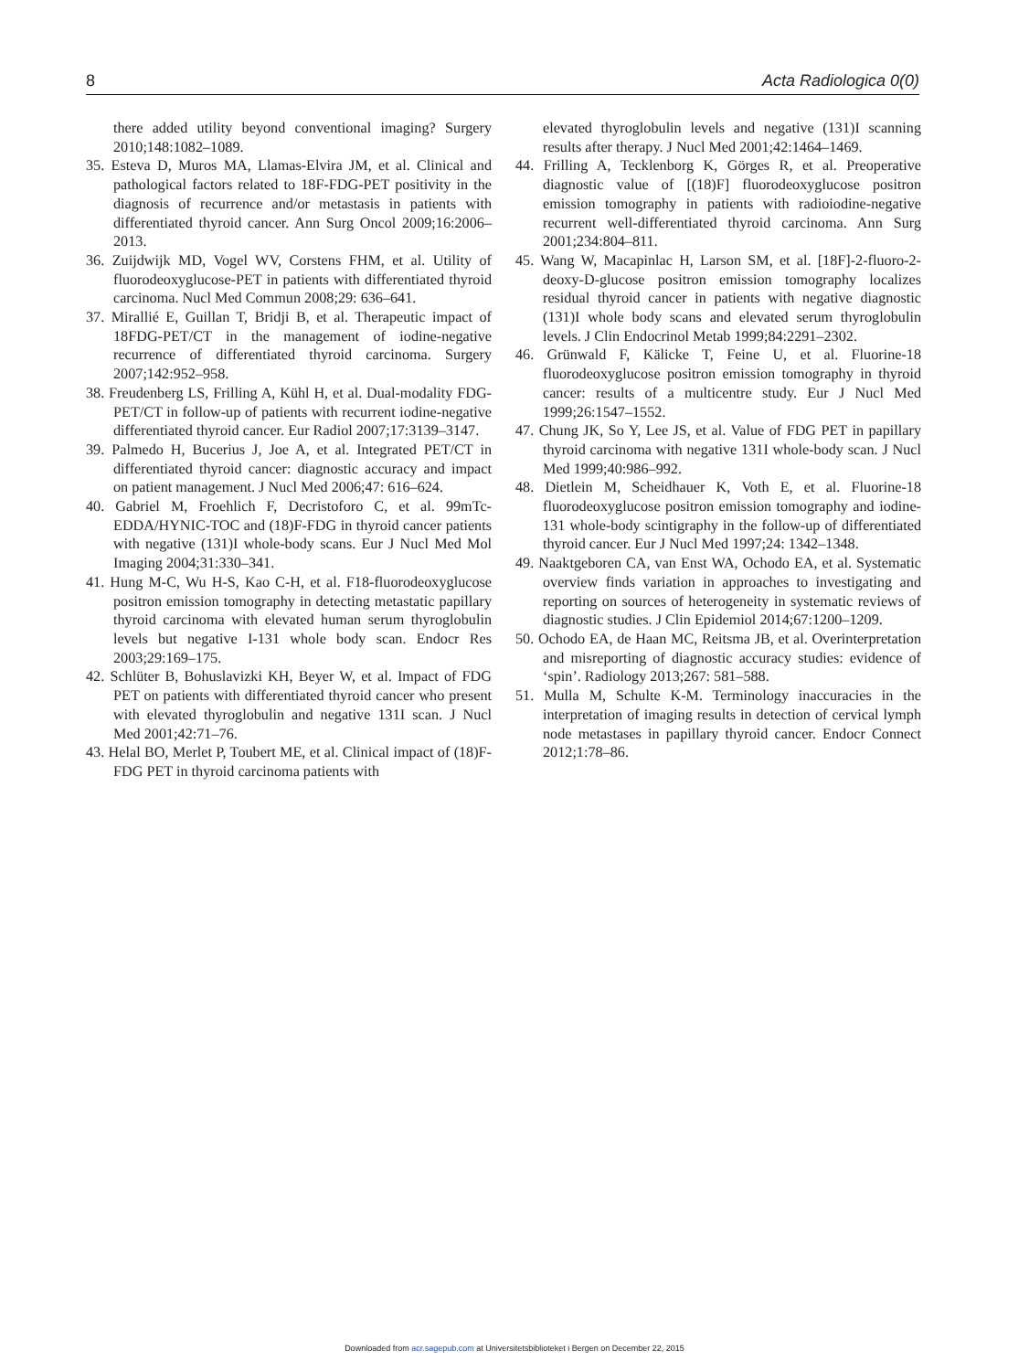8 Acta Radiologica 0(0)
there added utility beyond conventional imaging? Surgery 2010;148:1082–1089.
35. Esteva D, Muros MA, Llamas-Elvira JM, et al. Clinical and pathological factors related to 18F-FDG-PET positivity in the diagnosis of recurrence and/or metastasis in patients with differentiated thyroid cancer. Ann Surg Oncol 2009;16:2006–2013.
36. Zuijdwijk MD, Vogel WV, Corstens FHM, et al. Utility of fluorodeoxyglucose-PET in patients with differentiated thyroid carcinoma. Nucl Med Commun 2008;29: 636–641.
37. Mirallié E, Guillan T, Bridji B, et al. Therapeutic impact of 18FDG-PET/CT in the management of iodine-negative recurrence of differentiated thyroid carcinoma. Surgery 2007;142:952–958.
38. Freudenberg LS, Frilling A, Kühl H, et al. Dual-modality FDG-PET/CT in follow-up of patients with recurrent iodine-negative differentiated thyroid cancer. Eur Radiol 2007;17:3139–3147.
39. Palmedo H, Bucerius J, Joe A, et al. Integrated PET/CT in differentiated thyroid cancer: diagnostic accuracy and impact on patient management. J Nucl Med 2006;47: 616–624.
40. Gabriel M, Froehlich F, Decristoforo C, et al. 99mTc-EDDA/HYNIC-TOC and (18)F-FDG in thyroid cancer patients with negative (131)I whole-body scans. Eur J Nucl Med Mol Imaging 2004;31:330–341.
41. Hung M-C, Wu H-S, Kao C-H, et al. F18-fluorodeoxyglucose positron emission tomography in detecting metastatic papillary thyroid carcinoma with elevated human serum thyroglobulin levels but negative I-131 whole body scan. Endocr Res 2003;29:169–175.
42. Schlüter B, Bohuslavizki KH, Beyer W, et al. Impact of FDG PET on patients with differentiated thyroid cancer who present with elevated thyroglobulin and negative 131I scan. J Nucl Med 2001;42:71–76.
43. Helal BO, Merlet P, Toubert ME, et al. Clinical impact of (18)F-FDG PET in thyroid carcinoma patients with
elevated thyroglobulin levels and negative (131)I scanning results after therapy. J Nucl Med 2001;42:1464–1469.
44. Frilling A, Tecklenborg K, Görges R, et al. Preoperative diagnostic value of [(18)F] fluorodeoxyglucose positron emission tomography in patients with radioiodine-negative recurrent well-differentiated thyroid carcinoma. Ann Surg 2001;234:804–811.
45. Wang W, Macapinlac H, Larson SM, et al. [18F]-2-fluoro-2-deoxy-D-glucose positron emission tomography localizes residual thyroid cancer in patients with negative diagnostic (131)I whole body scans and elevated serum thyroglobulin levels. J Clin Endocrinol Metab 1999;84:2291–2302.
46. Grünwald F, Kälicke T, Feine U, et al. Fluorine-18 fluorodeoxyglucose positron emission tomography in thyroid cancer: results of a multicentre study. Eur J Nucl Med 1999;26:1547–1552.
47. Chung JK, So Y, Lee JS, et al. Value of FDG PET in papillary thyroid carcinoma with negative 131I whole-body scan. J Nucl Med 1999;40:986–992.
48. Dietlein M, Scheidhauer K, Voth E, et al. Fluorine-18 fluorodeoxyglucose positron emission tomography and iodine-131 whole-body scintigraphy in the follow-up of differentiated thyroid cancer. Eur J Nucl Med 1997;24: 1342–1348.
49. Naaktgeboren CA, van Enst WA, Ochodo EA, et al. Systematic overview finds variation in approaches to investigating and reporting on sources of heterogeneity in systematic reviews of diagnostic studies. J Clin Epidemiol 2014;67:1200–1209.
50. Ochodo EA, de Haan MC, Reitsma JB, et al. Overinterpretation and misreporting of diagnostic accuracy studies: evidence of ‘spin’. Radiology 2013;267: 581–588.
51. Mulla M, Schulte K-M. Terminology inaccuracies in the interpretation of imaging results in detection of cervical lymph node metastases in papillary thyroid cancer. Endocr Connect 2012;1:78–86.
Downloaded from acr.sagepub.com at Universitetsbiblioteket i Bergen on December 22, 2015